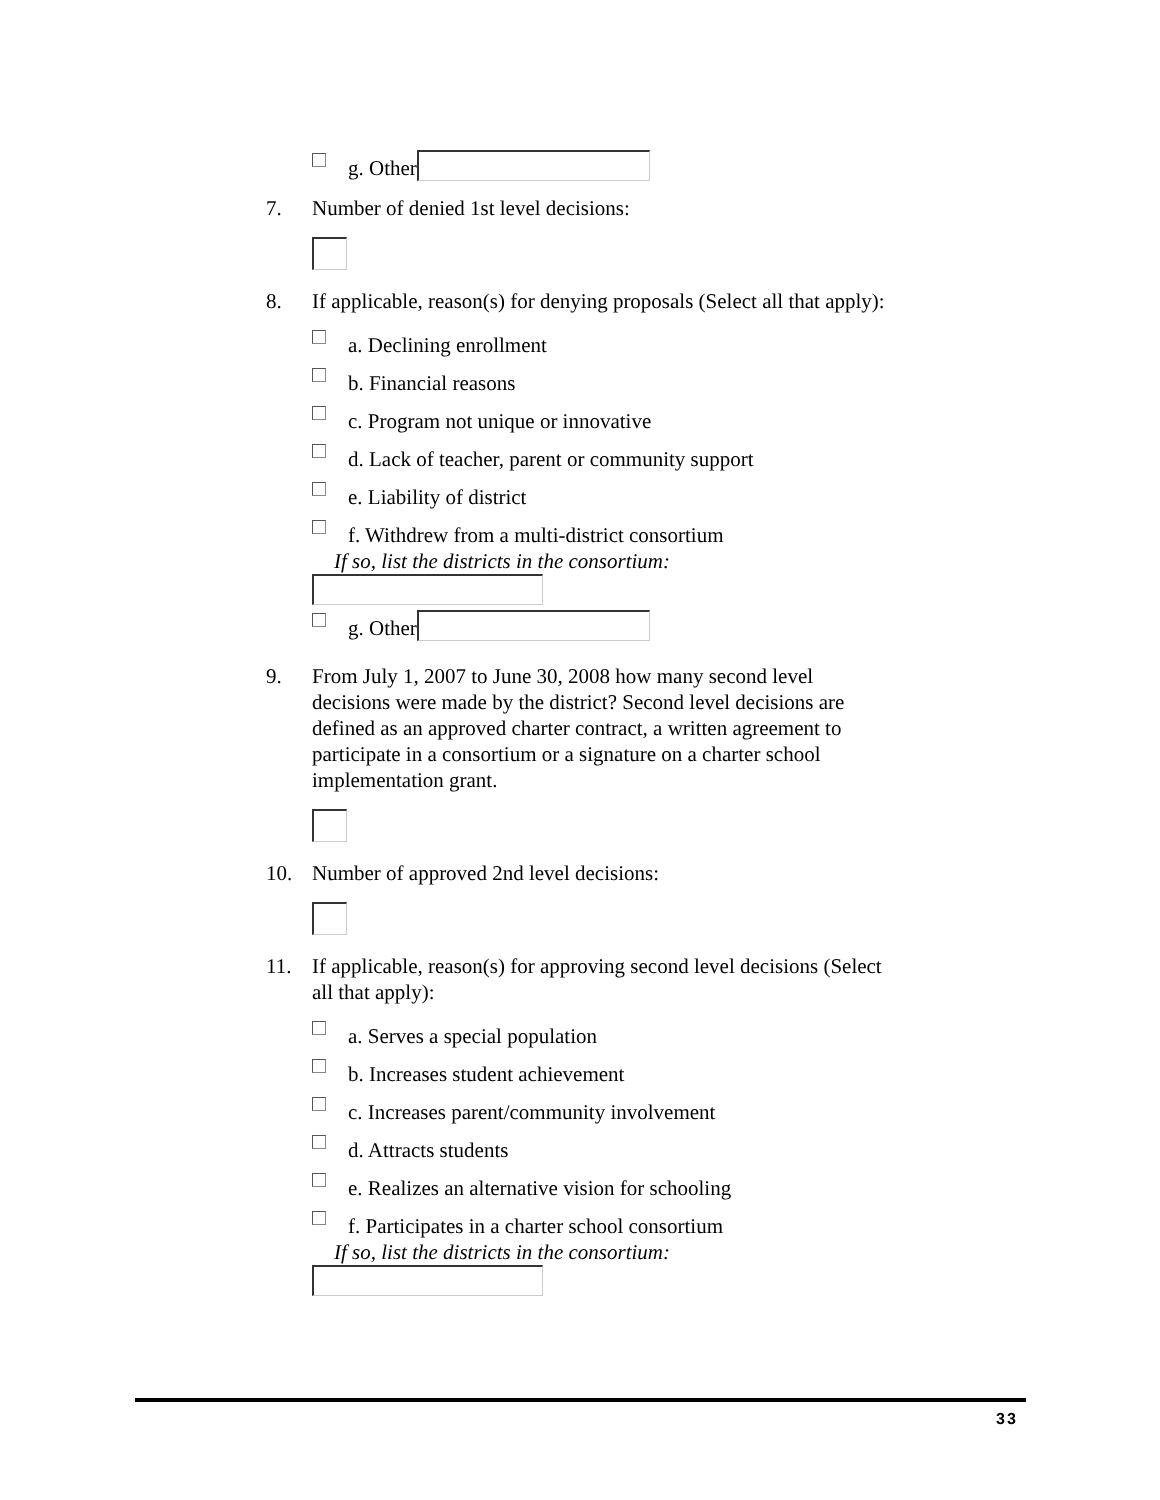g. Other
7. Number of denied 1st level decisions:
8. If applicable, reason(s) for denying proposals (Select all that apply):
a. Declining enrollment
b. Financial reasons
c. Program not unique or innovative
d. Lack of teacher, parent or community support
e. Liability of district
f. Withdrew from a multi-district consortium
If so, list the districts in the consortium:
g. Other
9. From July 1, 2007 to June 30, 2008 how many second level decisions were made by the district? Second level decisions are defined as an approved charter contract, a written agreement to participate in a consortium or a signature on a charter school implementation grant.
10. Number of approved 2nd level decisions:
11. If applicable, reason(s) for approving second level decisions (Select all that apply):
a. Serves a special population
b. Increases student achievement
c. Increases parent/community involvement
d. Attracts students
e. Realizes an alternative vision for schooling
f. Participates in a charter school consortium
If so, list the districts in the consortium:
33